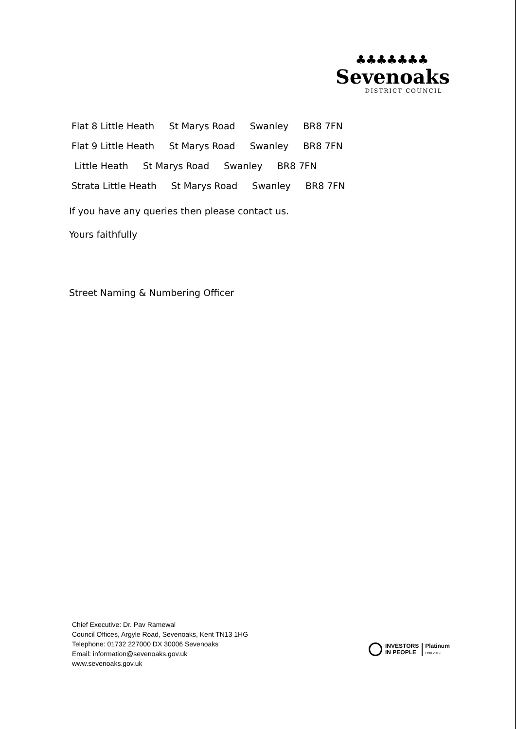♣♣♣♣♣♣♣
Sevenoaks
DISTRICT COUNCIL
Flat 8 Little Heath St Marys Road Swanley BR8 7FN
Flat 9 Little Heath St Marys Road Swanley BR8 7FN
Little Heath St Marys Road Swanley BR8 7FN
Strata Little Heath St Marys Road Swanley BR8 7FN
If you have any queries then please contact us.
Yours faithfully
Street Naming & Numbering Officer
Chief Executive: Dr. Pav Ramewal
Council Offices, Argyle Road, Sevenoaks, Kent TN13 1HG
Telephone: 01732 227000 DX 30006 Sevenoaks
Email: information@sevenoaks.gov.uk
www.sevenoaks.gov.uk
INVESTORS
IN PEOPLE
Platinum
Until 2019